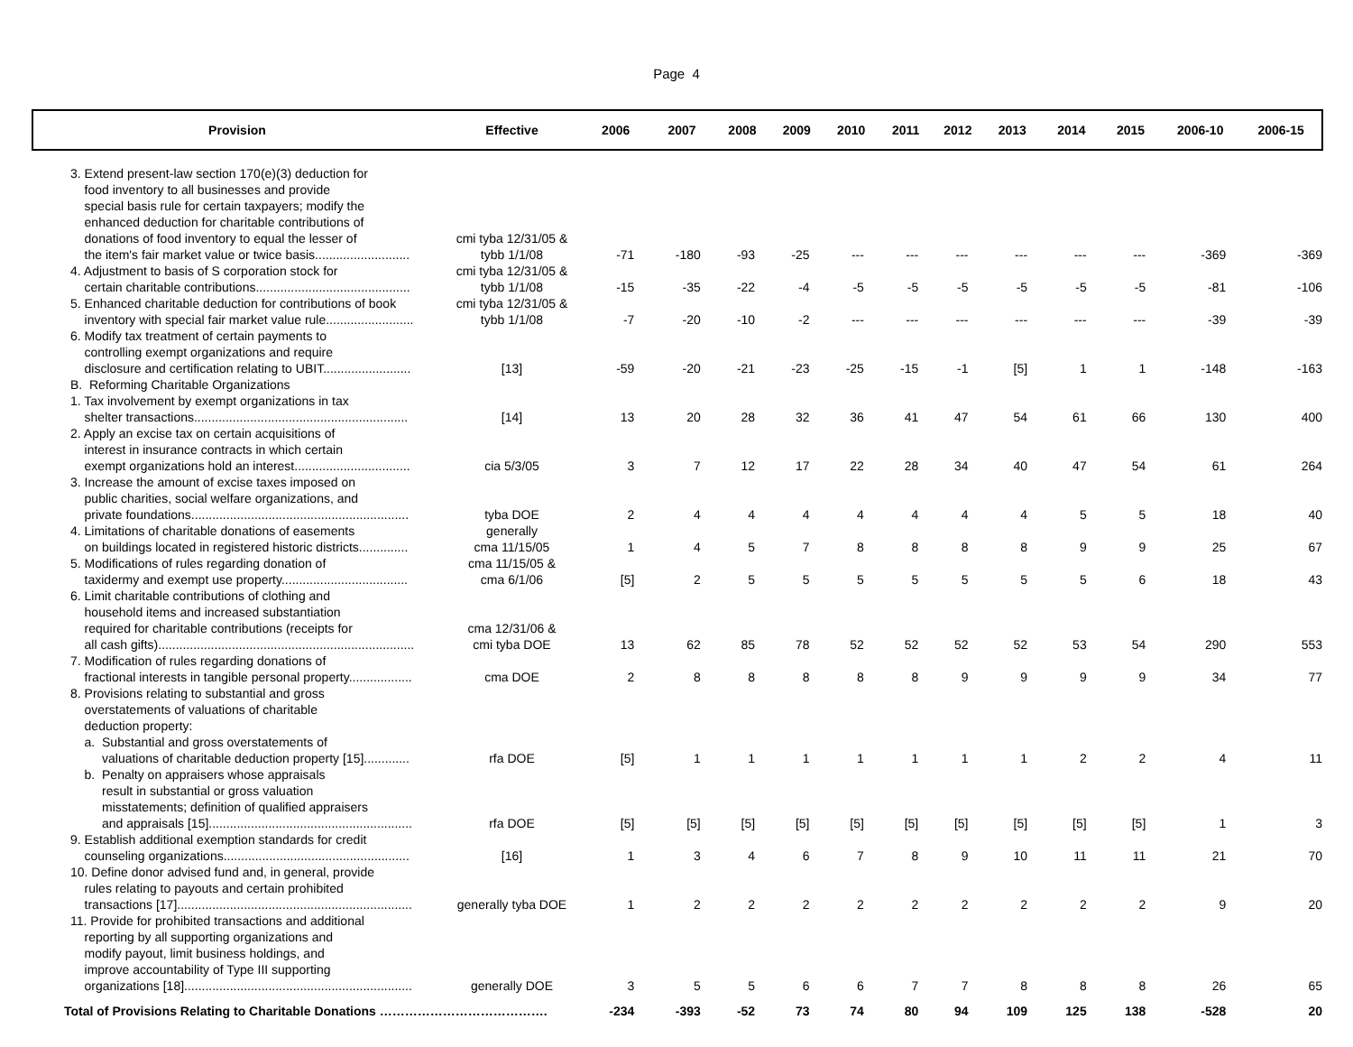Page 4
| Provision | Effective | 2006 | 2007 | 2008 | 2009 | 2010 | 2011 | 2012 | 2013 | 2014 | 2015 | 2006-10 | 2006-15 |
| --- | --- | --- | --- | --- | --- | --- | --- | --- | --- | --- | --- | --- | --- |
| 3. Extend present-law section 170(e)(3) deduction for food inventory to all businesses and provide special basis rule for certain taxpayers; modify the enhanced deduction for charitable contributions of donations of food inventory to equal the lesser of the item's fair market value or twice basis........................... | cmi tyba 12/31/05 & tybb 1/1/08 | -71 | -180 | -93 | -25 | --- | --- | --- | --- | --- | --- | -369 | -369 |
| 4. Adjustment to basis of S corporation stock for certain charitable contributions............................................ | cmi tyba 12/31/05 & tybb 1/1/08 | -15 | -35 | -22 | -4 | -5 | -5 | -5 | -5 | -5 | -5 | -81 | -106 |
| 5. Enhanced charitable deduction for contributions of book inventory with special fair market value rule......................... | cmi tyba 12/31/05 & tybb 1/1/08 | -7 | -20 | -10 | -2 | --- | --- | --- | --- | --- | --- | -39 | -39 |
| 6. Modify tax treatment of certain payments to controlling exempt organizations and require disclosure and certification relating to UBIT......................... | [13] | -59 | -20 | -21 | -23 | -25 | -15 | -1 | [5] | 1 | 1 | -148 | -163 |
| B. Reforming Charitable Organizations | | | | | | | | | | | | | |
| 1. Tax involvement by exempt organizations in tax shelter transactions............................................................. | [14] | 13 | 20 | 28 | 32 | 36 | 41 | 47 | 54 | 61 | 66 | 130 | 400 |
| 2. Apply an excise tax on certain acquisitions of interest in insurance contracts in which certain exempt organizations hold an interest................................. | cia 5/3/05 | 3 | 7 | 12 | 17 | 22 | 28 | 34 | 40 | 47 | 54 | 61 | 264 |
| 3. Increase the amount of excise taxes imposed on public charities, social welfare organizations, and private foundations.............................................................. | tyba DOE | 2 | 4 | 4 | 4 | 4 | 4 | 4 | 4 | 5 | 5 | 18 | 40 |
| 4. Limitations of charitable donations of easements on buildings located in registered historic districts.............. | generally cma 11/15/05 | 1 | 4 | 5 | 7 | 8 | 8 | 8 | 8 | 9 | 9 | 25 | 67 |
| 5. Modifications of rules regarding donation of taxidermy and exempt use property.................................... | cma 11/15/05 & cma 6/1/06 | [5] | 2 | 5 | 5 | 5 | 5 | 5 | 5 | 5 | 6 | 18 | 43 |
| 6. Limit charitable contributions of clothing and household items and increased substantiation required for charitable contributions (receipts for all cash gifts)......................................................................... | cma 12/31/06 & cmi tyba DOE | 13 | 62 | 85 | 78 | 52 | 52 | 52 | 52 | 53 | 54 | 290 | 553 |
| 7. Modification of rules regarding donations of fractional interests in tangible personal property.................. | cma DOE | 2 | 8 | 8 | 8 | 8 | 8 | 9 | 9 | 9 | 9 | 34 | 77 |
| 8. Provisions relating to substantial and gross overstatements of valuations of charitable deduction property: | | | | | | | | | | | | | |
| a. Substantial and gross overstatements of valuations of charitable deduction property [15]............. | rfa DOE | [5] | 1 | 1 | 1 | 1 | 1 | 1 | 1 | 2 | 2 | 4 | 11 |
| b. Penalty on appraisers whose appraisals result in substantial or gross valuation misstatements; definition of qualified appraisers and appraisals [15].......................................................... | rfa DOE | [5] | [5] | [5] | [5] | [5] | [5] | [5] | [5] | [5] | [5] | 1 | 3 |
| 9. Establish additional exemption standards for credit counseling organizations..................................................... | [16] | 1 | 3 | 4 | 6 | 7 | 8 | 9 | 10 | 11 | 11 | 21 | 70 |
| 10. Define donor advised fund and, in general, provide rules relating to payouts and certain prohibited transactions [17]................................................................... | generally tyba DOE | 1 | 2 | 2 | 2 | 2 | 2 | 2 | 2 | 2 | 2 | 9 | 20 |
| 11. Provide for prohibited transactions and additional reporting by all supporting organizations and modify payout, limit business holdings, and improve accountability of Type III supporting organizations [18]................................................................. | generally DOE | 3 | 5 | 5 | 6 | 6 | 7 | 7 | 8 | 8 | 8 | 26 | 65 |
| Total of Provisions Relating to Charitable Donations …………………………………. | | -234 | -393 | -52 | 73 | 74 | 80 | 94 | 109 | 125 | 138 | -528 | 20 |